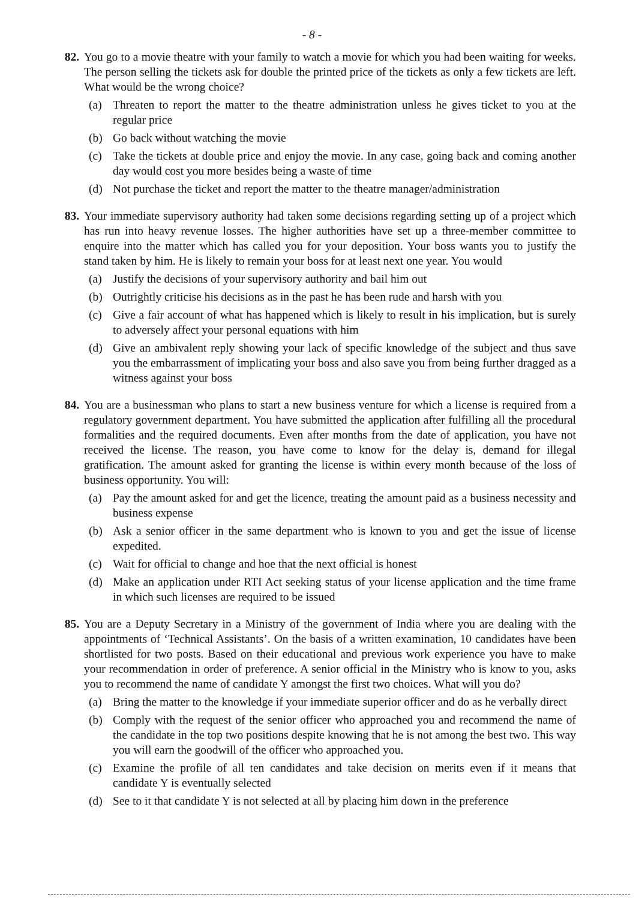- 8 -
82. You go to a movie theatre with your family to watch a movie for which you had been waiting for weeks. The person selling the tickets ask for double the printed price of the tickets as only a few tickets are left. What would be the wrong choice?
(a) Threaten to report the matter to the theatre administration unless he gives ticket to you at the regular price
(b) Go back without watching the movie
(c) Take the tickets at double price and enjoy the movie. In any case, going back and coming another day would cost you more besides being a waste of time
(d) Not purchase the ticket and report the matter to the theatre manager/administration
83. Your immediate supervisory authority had taken some decisions regarding setting up of a project which has run into heavy revenue losses. The higher authorities have set up a three-member committee to enquire into the matter which has called you for your deposition. Your boss wants you to justify the stand taken by him. He is likely to remain your boss for at least next one year. You would
(a) Justify the decisions of your supervisory authority and bail him out
(b) Outrightly criticise his decisions as in the past he has been rude and harsh with you
(c) Give a fair account of what has happened which is likely to result in his implication, but is surely to adversely affect your personal equations with him
(d) Give an ambivalent reply showing your lack of specific knowledge of the subject and thus save you the embarrassment of implicating your boss and also save you from being further dragged as a witness against your boss
84. You are a businessman who plans to start a new business venture for which a license is required from a regulatory government department. You have submitted the application after fulfilling all the procedural formalities and the required documents. Even after months from the date of application, you have not received the license. The reason, you have come to know for the delay is, demand for illegal gratification. The amount asked for granting the license is within every month because of the loss of business opportunity. You will:
(a) Pay the amount asked for and get the licence, treating the amount paid as a business necessity and business expense
(b) Ask a senior officer in the same department who is known to you and get the issue of license expedited.
(c) Wait for official to change and hoe that the next official is honest
(d) Make an application under RTI Act seeking status of your license application and the time frame in which such licenses are required to be issued
85. You are a Deputy Secretary in a Ministry of the government of India where you are dealing with the appointments of ‘Technical Assistants’. On the basis of a written examination, 10 candidates have been shortlisted for two posts. Based on their educational and previous work experience you have to make your recommendation in order of preference. A senior official in the Ministry who is know to you, asks you to recommend the name of candidate Y amongst the first two choices. What will you do?
(a) Bring the matter to the knowledge if your immediate superior officer and do as he verbally direct
(b) Comply with the request of the senior officer who approached you and recommend the name of the candidate in the top two positions despite knowing that he is not among the best two. This way you will earn the goodwill of the officer who approached you.
(c) Examine the profile of all ten candidates and take decision on merits even if it means that candidate Y is eventually selected
(d) See to it that candidate Y is not selected at all by placing him down in the preference